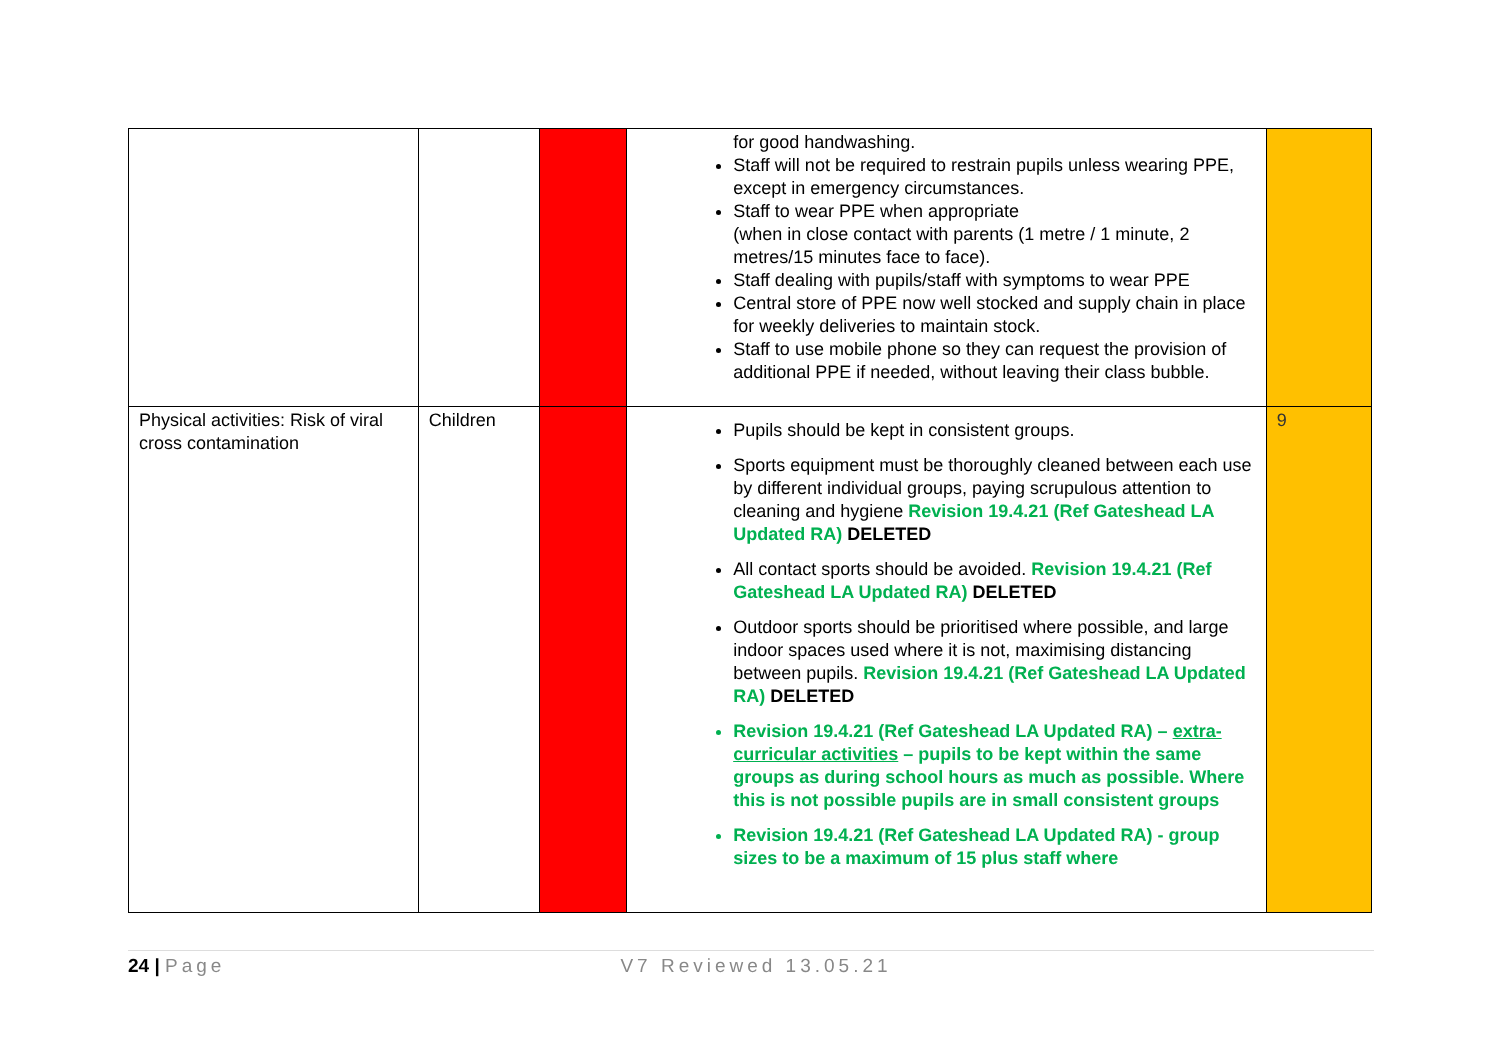| | | | for good handwashing. Staff will not be required to restrain pupils unless wearing PPE, except in emergency circumstances. Staff to wear PPE when appropriate (when in close contact with parents (1 metre / 1 minute, 2 metres/15 minutes face to face). Staff dealing with pupils/staff with symptoms to wear PPE Central store of PPE now well stocked and supply chain in place for weekly deliveries to maintain stock. Staff to use mobile phone so they can request the provision of additional PPE if needed, without leaving their class bubble. | |
| Physical activities: Risk of viral cross contamination | Children | | Pupils should be kept in consistent groups. Sports equipment must be thoroughly cleaned between each use by different individual groups, paying scrupulous attention to cleaning and hygiene Revision 19.4.21 (Ref Gateshead LA Updated RA) DELETED All contact sports should be avoided. Revision 19.4.21 (Ref Gateshead LA Updated RA) DELETED Outdoor sports should be prioritised where possible, and large indoor spaces used where it is not, maximising distancing between pupils. Revision 19.4.21 (Ref Gateshead LA Updated RA) DELETED Revision 19.4.21 (Ref Gateshead LA Updated RA) – extra-curricular activities – pupils to be kept within the same groups as during school hours as much as possible. Where this is not possible pupils are in small consistent groups Revision 19.4.21 (Ref Gateshead LA Updated RA) - group sizes to be a maximum of 15 plus staff where | 9 |
24 | Page V7 Reviewed 13.05.21